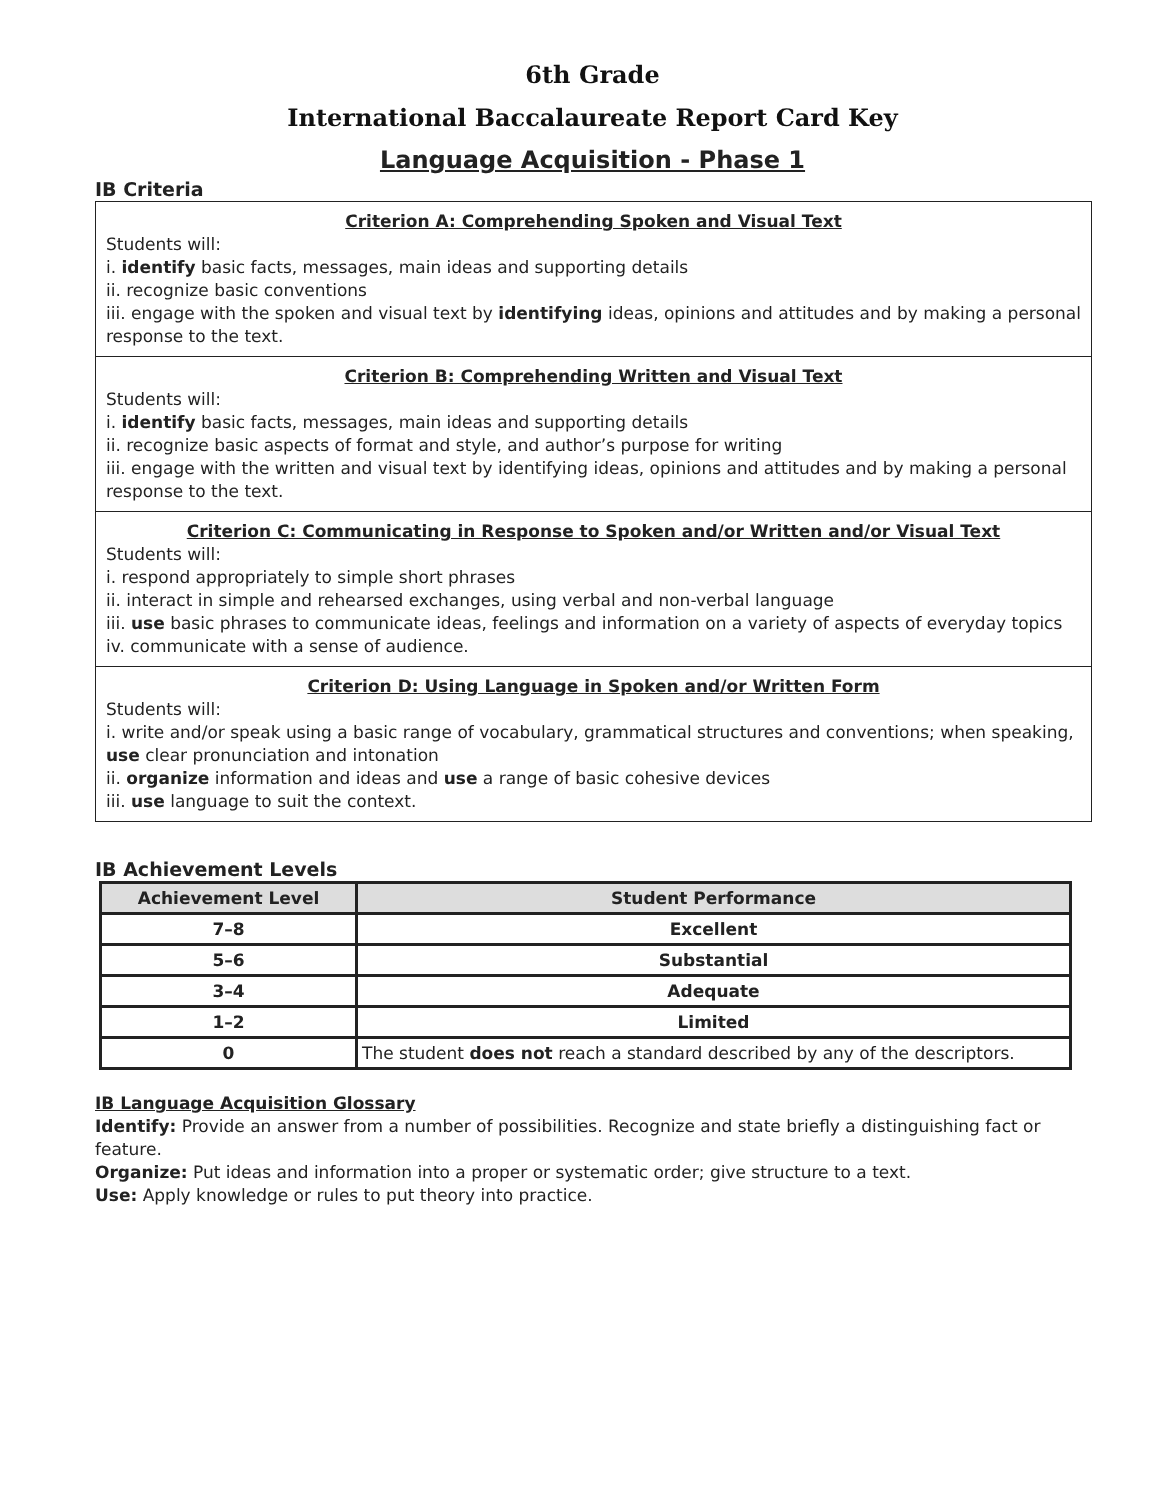6th Grade
International Baccalaureate Report Card Key
Language Acquisition - Phase 1
IB Criteria
Criterion A: Comprehending Spoken and Visual Text
Students will:
i. identify basic facts, messages, main ideas and supporting details
ii. recognize basic conventions
iii. engage with the spoken and visual text by identifying ideas, opinions and attitudes and by making a personal response to the text.
Criterion B: Comprehending Written and Visual Text
Students will:
i. identify basic facts, messages, main ideas and supporting details
ii. recognize basic aspects of format and style, and author’s purpose for writing
iii. engage with the written and visual text by identifying ideas, opinions and attitudes and by making a personal response to the text.
Criterion C: Communicating in Response to Spoken and/or Written and/or Visual Text
Students will:
i. respond appropriately to simple short phrases
ii. interact in simple and rehearsed exchanges, using verbal and non-verbal language
iii. use basic phrases to communicate ideas, feelings and information on a variety of aspects of everyday topics
iv. communicate with a sense of audience.
Criterion D: Using Language in Spoken and/or Written Form
Students will:
i. write and/or speak using a basic range of vocabulary, grammatical structures and conventions; when speaking, use clear pronunciation and intonation
ii. organize information and ideas and use a range of basic cohesive devices
iii. use language to suit the context.
IB Achievement Levels
| Achievement Level | Student Performance |
| --- | --- |
| 7–8 | Excellent |
| 5–6 | Substantial |
| 3–4 | Adequate |
| 1–2 | Limited |
| 0 | The student does not reach a standard described by any of the descriptors. |
IB Language Acquisition Glossary
Identify: Provide an answer from a number of possibilities. Recognize and state briefly a distinguishing fact or feature.
Organize: Put ideas and information into a proper or systematic order; give structure to a text.
Use: Apply knowledge or rules to put theory into practice.